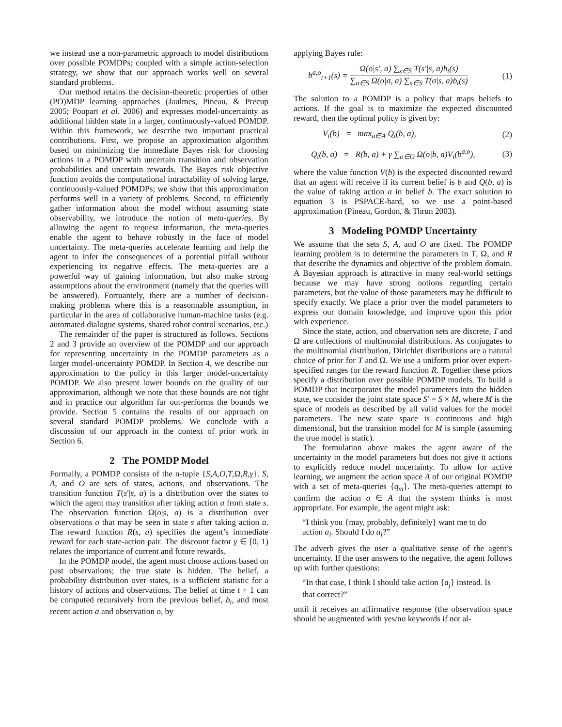we instead use a non-parametric approach to model distributions over possible POMDPs; coupled with a simple action-selection strategy, we show that our approach works well on several standard problems.
Our method retains the decision-theoretic properties of other (PO)MDP learning approaches (Jaulmes, Pineau, & Precup 2005; Poupart et al. 2006) and expresses model-uncertainty as additional hidden state in a larger, continuously-valued POMDP. Within this framework, we describe two important practical contributions. First, we propose an approximation algorithm based on minimizing the immediate Bayes risk for choosing actions in a POMDP with uncertain transition and observation probabilities and uncertain rewards. The Bayes risk objective function avoids the computational intractability of solving large, continuously-valued POMDPs; we show that this approximation performs well in a variety of problems. Second, to efficiently gather information about the model without assuming state observability, we introduce the notion of meta-queries. By allowing the agent to request information, the meta-queries enable the agent to behave robustly in the face of model uncertainty. The meta-queries accelerate learning and help the agent to infer the consequences of a potential pitfall without experiencing its negative effects. The meta-queries are a powerful way of gaining information, but also make strong assumptions about the environment (namely that the queries will be answered). Fortuantely, there are a number of decision-making problems where this is a reasonnable assumption, in particular in the area of collaborative human-machine tasks (e.g. automated dialogue systems, shared robot control scenarios, etc.)
The remainder of the paper is structured as follows. Sections 2 and 3 provide an overview of the POMDP and our approach for representing uncertainty in the POMDP parameters as a larger model-uncertainty POMDP. In Section 4, we describe our approximation to the policy in this larger model-uncertainty POMDP. We also present lower bounds on the quality of our approximation, although we note that these bounds are not tight and in practice our algorithm far out-performs the bounds we provide. Section 5 contains the results of our approach on several standard POMDP problems. We conclude with a discussion of our approach in the context of prior work in Section 6.
2 The POMDP Model
Formally, a POMDP consists of the n-tuple {S,A,O,T,Ω,R,γ}. S, A, and O are sets of states, actions, and observations. The transition function T(s′|s, a) is a distribution over the states to which the agent may transition after taking action a from state s. The observation function Ω(o|s, a) is a distribution over observations o that may be seen in state s after taking action a. The reward function R(s, a) specifies the agent’s immediate reward for each state-action pair. The discount factor γ ∈ [0, 1) relates the importance of current and future rewards.
In the POMDP model, the agent must choose actions based on past observations; the true state is hidden. The belief, a probability distribution over states, is a sufficient statistic for a history of actions and observations. The belief at time t + 1 can be computed recursively from the previous belief, b<sub>t</sub>, and most recent action a and observation o, by
applying Bayes rule:
b<sup>a,o</sup><sub>t+1</sub>(s) = Ω(o|s′, a) ∑<sub>s∈S</sub> T(s′|s, a)b<sub>t</sub>(s) ∑<sub>σ∈S</sub> Ω(o|σ, a) ∑<sub>s∈S</sub> T(σ|s, a)b<sub>t</sub>(s) (1)
The solution to a POMDP is a policy that maps beliefs to actions. If the goal is to maximize the expected discounted reward, then the optimal policy is given by:
V<sub>t</sub>(b) = max<sub>a∈A</sub> Q<sub>t</sub>(b, a), (2)
Q<sub>t</sub>(b, a) = R(b, a) + γ ∑<sub>o∈O</sub> Ω(o|b, a)V<sub>t</sub>(b<sup>a,o</sup>), (3)
where the value function V(b) is the expected discounted reward that an agent will receive if its current belief is b and Q(b, a) is the value of taking action a in belief b. The exact solution to equation 3 is PSPACE-hard, so we use a point-based approximation (Pineau, Gordon, & Thrun 2003).
3 Modeling POMDP Uncertainty
We assume that the sets S, A, and O are fixed. The POMDP learning problem is to determine the parameters in T, Ω, and R that describe the dynamics and objective of the problem domain. A Bayesian approach is attractive in many real-world settings because we may have strong notions regarding certain parameters, but the value of those parameters may be difficult to specify exactly. We place a prior over the model parameters to express our domain knowledge, and improve upon this prior with experience.
Since the state, action, and observation sets are discrete, T and Ω are collections of multinomial distributions. As conjugates to the multinomial distribution, Dirichlet distributions are a natural choice of prior for T and Ω. We use a uniform prior over expert-specified ranges for the reward function R. Together these priors specify a distribution over possible POMDP models. To build a POMDP that incorporates the model parameters into the hidden state, we consider the joint state space S′ = S × M, where M is the space of models as described by all valid values for the model parameters. The new state space is continuous and high dimensional, but the transition model for M is simple (assuming the true model is static).
The formulation above makes the agent aware of the uncertainty in the model parameters but does not give it actions to explicitly reduce model uncertainty. To allow for active learning, we augment the action space A of our original POMDP with a set of meta-queries {q<sub>m</sub>}. The meta-queries attempt to confirm the action a ∈ A that the system thinks is most appropriate. For example, the agent might ask:
“I think you {may, probably, definitely} want me to do action a<sub>i</sub>. Should I do a<sub>i</sub>?”
The adverb gives the user a qualitative sense of the agent’s uncertainty. If the user answers to the negative, the agent follows up with further questions:
“In that case, I think I should take action {a<sub>j</sub>} instead. Is that correct?”
until it receives an affirmative response (the observation space should be augmented with yes/no keywords if not al-